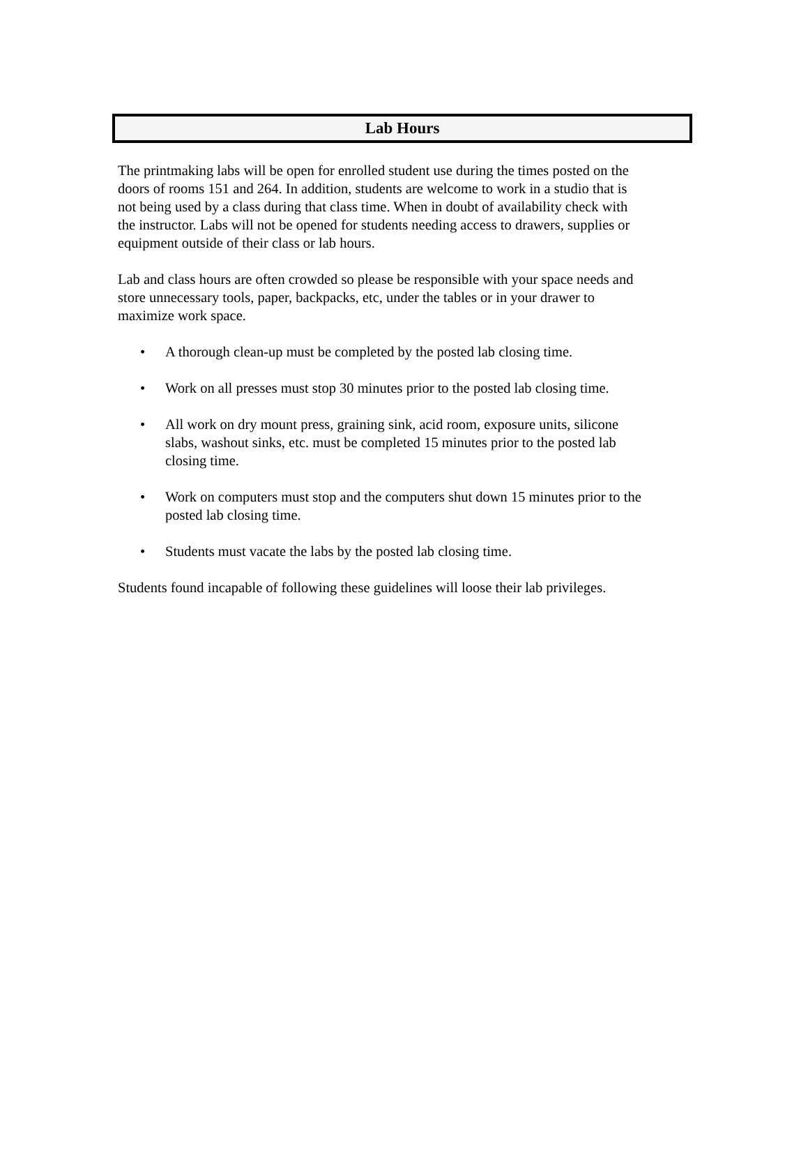Lab Hours
The printmaking labs will be open for enrolled student use during the times posted on the doors of rooms 151 and 264. In addition, students are welcome to work in a studio that is not being used by a class during that class time. When in doubt of availability check with the instructor. Labs will not be opened for students needing access to drawers, supplies or equipment outside of their class or lab hours.
Lab and class hours are often crowded so please be responsible with your space needs and store unnecessary tools, paper, backpacks, etc, under the tables or in your drawer to maximize work space.
• A thorough clean-up must be completed by the posted lab closing time.
• Work on all presses must stop 30 minutes prior to the posted lab closing time.
• All work on dry mount press, graining sink, acid room, exposure units, silicone slabs, washout sinks, etc. must be completed 15 minutes prior to the posted lab closing time.
• Work on computers must stop and the computers shut down 15 minutes prior to the posted lab closing time.
• Students must vacate the labs by the posted lab closing time.
Students found incapable of following these guidelines will loose their lab privileges.